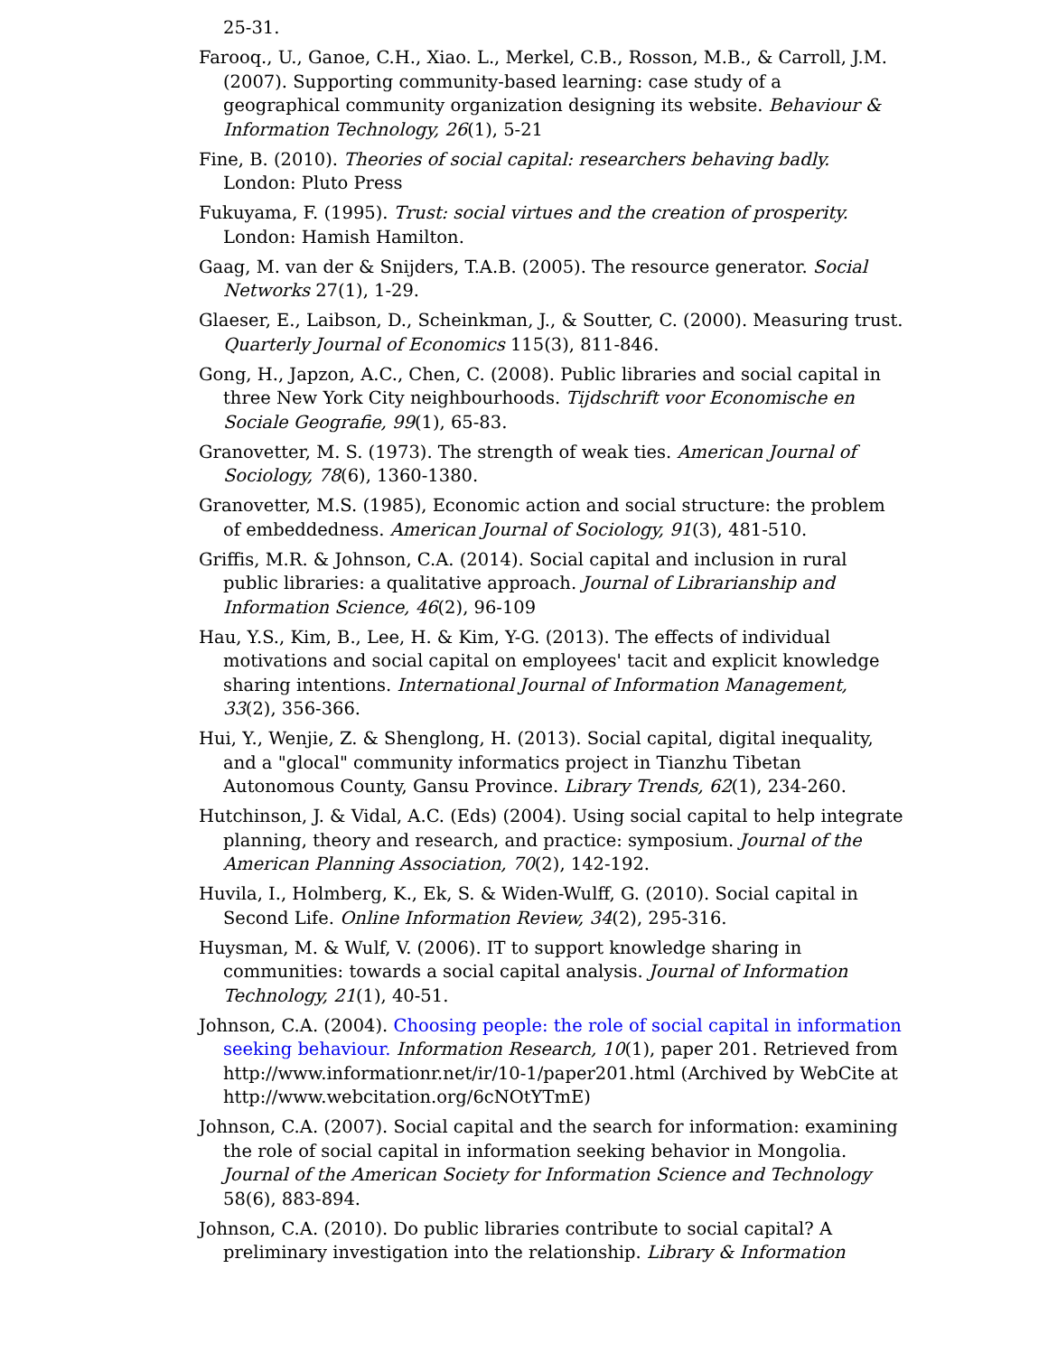25-31.
Farooq., U., Ganoe, C.H., Xiao. L., Merkel, C.B., Rosson, M.B., & Carroll, J.M. (2007). Supporting community-based learning: case study of a geographical community organization designing its website. Behaviour & Information Technology, 26(1), 5-21
Fine, B. (2010). Theories of social capital: researchers behaving badly. London: Pluto Press
Fukuyama, F. (1995). Trust: social virtues and the creation of prosperity. London: Hamish Hamilton.
Gaag, M. van der & Snijders, T.A.B. (2005). The resource generator. Social Networks 27(1), 1-29.
Glaeser, E., Laibson, D., Scheinkman, J., & Soutter, C. (2000). Measuring trust. Quarterly Journal of Economics 115(3), 811-846.
Gong, H., Japzon, A.C., Chen, C. (2008). Public libraries and social capital in three New York City neighbourhoods. Tijdschrift voor Economische en Sociale Geografie, 99(1), 65-83.
Granovetter, M. S. (1973). The strength of weak ties. American Journal of Sociology, 78(6), 1360-1380.
Granovetter, M.S. (1985), Economic action and social structure: the problem of embeddedness. American Journal of Sociology, 91(3), 481-510.
Griffis, M.R. & Johnson, C.A. (2014). Social capital and inclusion in rural public libraries: a qualitative approach. Journal of Librarianship and Information Science, 46(2), 96-109
Hau, Y.S., Kim, B., Lee, H. & Kim, Y-G. (2013). The effects of individual motivations and social capital on employees' tacit and explicit knowledge sharing intentions. International Journal of Information Management, 33(2), 356-366.
Hui, Y., Wenjie, Z. & Shenglong, H. (2013). Social capital, digital inequality, and a "glocal" community informatics project in Tianzhu Tibetan Autonomous County, Gansu Province. Library Trends, 62(1), 234-260.
Hutchinson, J. & Vidal, A.C. (Eds) (2004). Using social capital to help integrate planning, theory and research, and practice: symposium. Journal of the American Planning Association, 70(2), 142-192.
Huvila, I., Holmberg, K., Ek, S. & Widen-Wulff, G. (2010). Social capital in Second Life. Online Information Review, 34(2), 295-316.
Huysman, M. & Wulf, V. (2006). IT to support knowledge sharing in communities: towards a social capital analysis. Journal of Information Technology, 21(1), 40-51.
Johnson, C.A. (2004). Choosing people: the role of social capital in information seeking behaviour. Information Research, 10(1), paper 201. Retrieved from http://www.informationr.net/ir/10-1/paper201.html (Archived by WebCite at http://www.webcitation.org/6cNOtYTmE)
Johnson, C.A. (2007). Social capital and the search for information: examining the role of social capital in information seeking behavior in Mongolia. Journal of the American Society for Information Science and Technology 58(6), 883-894.
Johnson, C.A. (2010). Do public libraries contribute to social capital? A preliminary investigation into the relationship. Library & Information